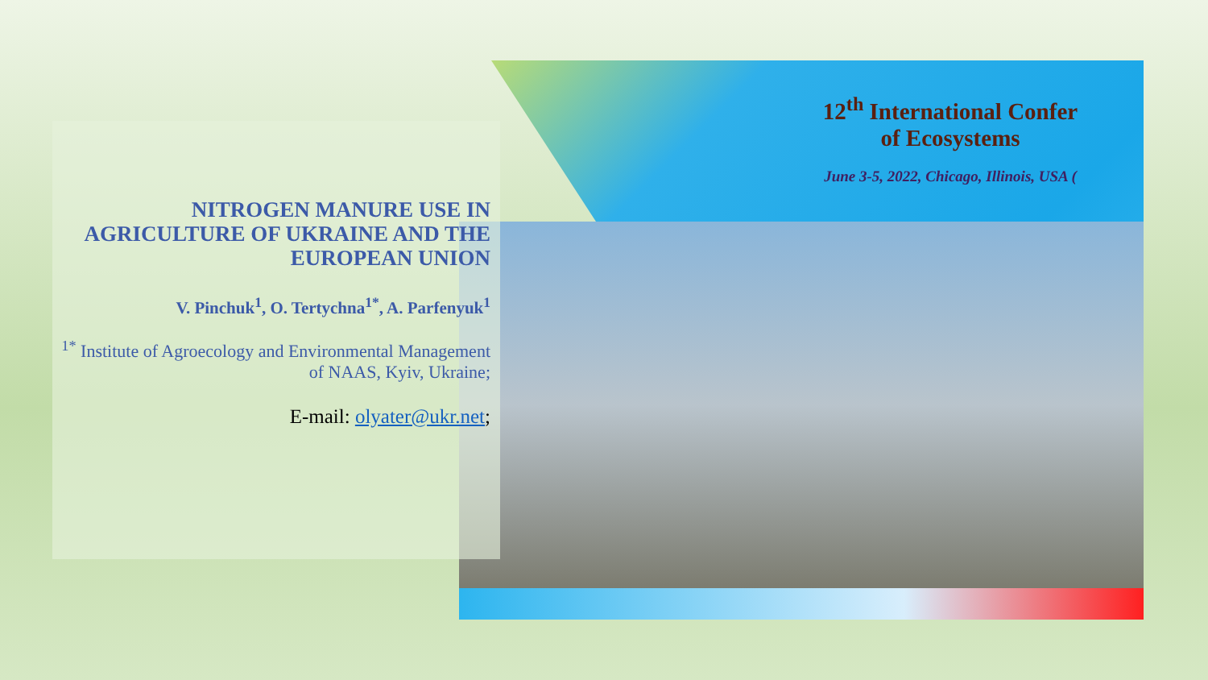12<sup>th</sup> International Confer
of Ecosystems
June 3-5, 2022, Chicago, Illinois, USA (
NITROGEN MANURE USE IN AGRICULTURE OF UKRAINE AND THE EUROPEAN UNION
V. Pinchuk<sup>1</sup>, O. Tertychna<sup>1*</sup>, A. Parfenyuk<sup>1</sup>
<sup>1*</sup> Institute of Agroecology and Environmental Management of NAAS, Kyiv, Ukraine;
E-mail: olyater@ukr.net;